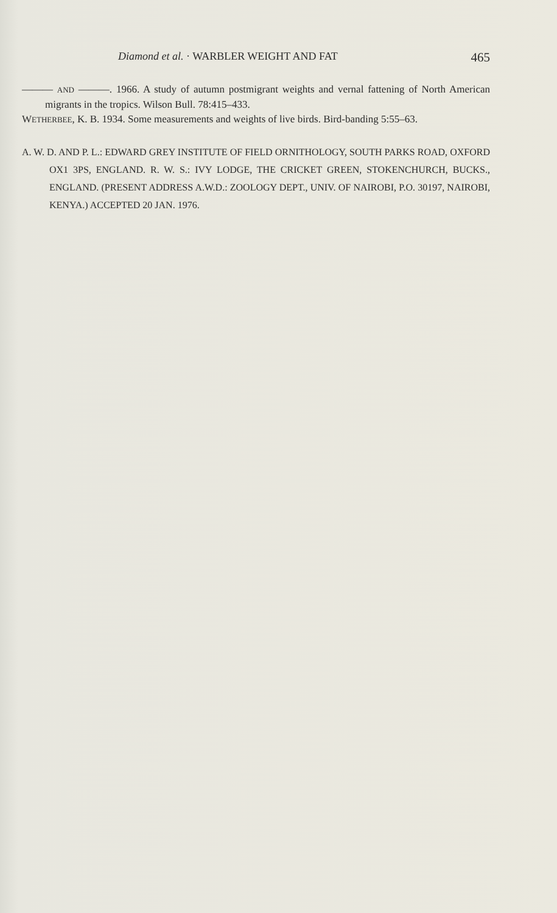Diamond et al. · WARBLER WEIGHT AND FAT 465
——— AND ———. 1966. A study of autumn postmigrant weights and vernal fattening of North American migrants in the tropics. Wilson Bull. 78:415–433.
WETHERBEE, K. B. 1934. Some measurements and weights of live birds. Bird-banding 5:55–63.
A. W. D. AND P. L.: EDWARD GREY INSTITUTE OF FIELD ORNITHOLOGY, SOUTH PARKS ROAD, OXFORD OX1 3PS, ENGLAND. R. W. S.: IVY LODGE, THE CRICKET GREEN, STOKENCHURCH, BUCKS., ENGLAND. (PRESENT ADDRESS A.W.D.: ZOOLOGY DEPT., UNIV. OF NAIROBI, P.O. 30197, NAIROBI, KENYA.) ACCEPTED 20 JAN. 1976.